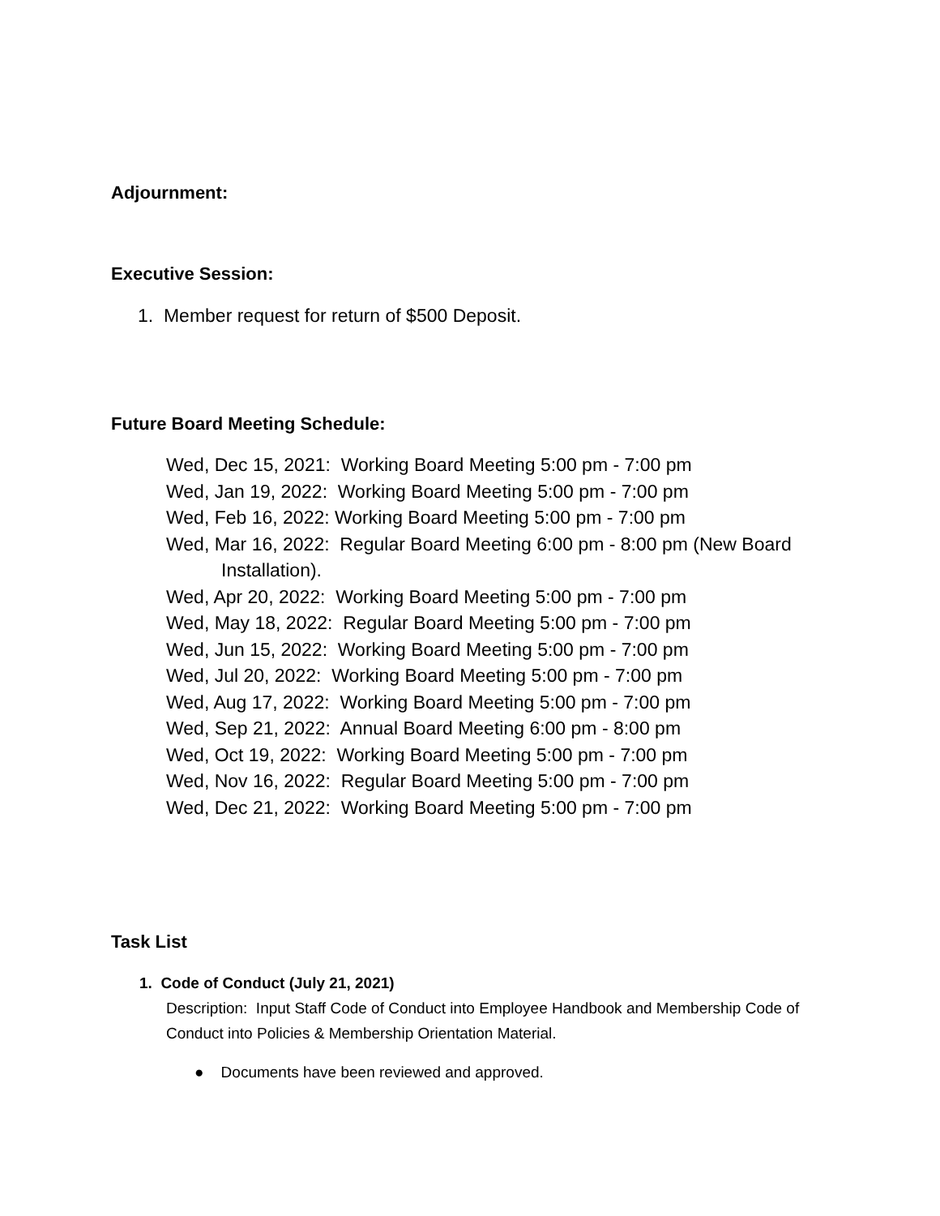Adjournment:
Executive Session:
1. Member request for return of $500 Deposit.
Future Board Meeting Schedule:
Wed, Dec 15, 2021: Working Board Meeting 5:00 pm - 7:00 pm
Wed, Jan 19, 2022: Working Board Meeting 5:00 pm - 7:00 pm
Wed, Feb 16, 2022: Working Board Meeting 5:00 pm - 7:00 pm
Wed, Mar 16, 2022: Regular Board Meeting 6:00 pm - 8:00 pm (New Board
Installation).
Wed, Apr 20, 2022: Working Board Meeting 5:00 pm - 7:00 pm
Wed, May 18, 2022: Regular Board Meeting 5:00 pm - 7:00 pm
Wed, Jun 15, 2022: Working Board Meeting 5:00 pm - 7:00 pm
Wed, Jul 20, 2022: Working Board Meeting 5:00 pm - 7:00 pm
Wed, Aug 17, 2022: Working Board Meeting 5:00 pm - 7:00 pm
Wed, Sep 21, 2022: Annual Board Meeting 6:00 pm - 8:00 pm
Wed, Oct 19, 2022: Working Board Meeting 5:00 pm - 7:00 pm
Wed, Nov 16, 2022: Regular Board Meeting 5:00 pm - 7:00 pm
Wed, Dec 21, 2022: Working Board Meeting 5:00 pm - 7:00 pm
Task List
1. Code of Conduct (July 21, 2021)
Description: Input Staff Code of Conduct into Employee Handbook and Membership Code of Conduct into Policies & Membership Orientation Material.
● Documents have been reviewed and approved.